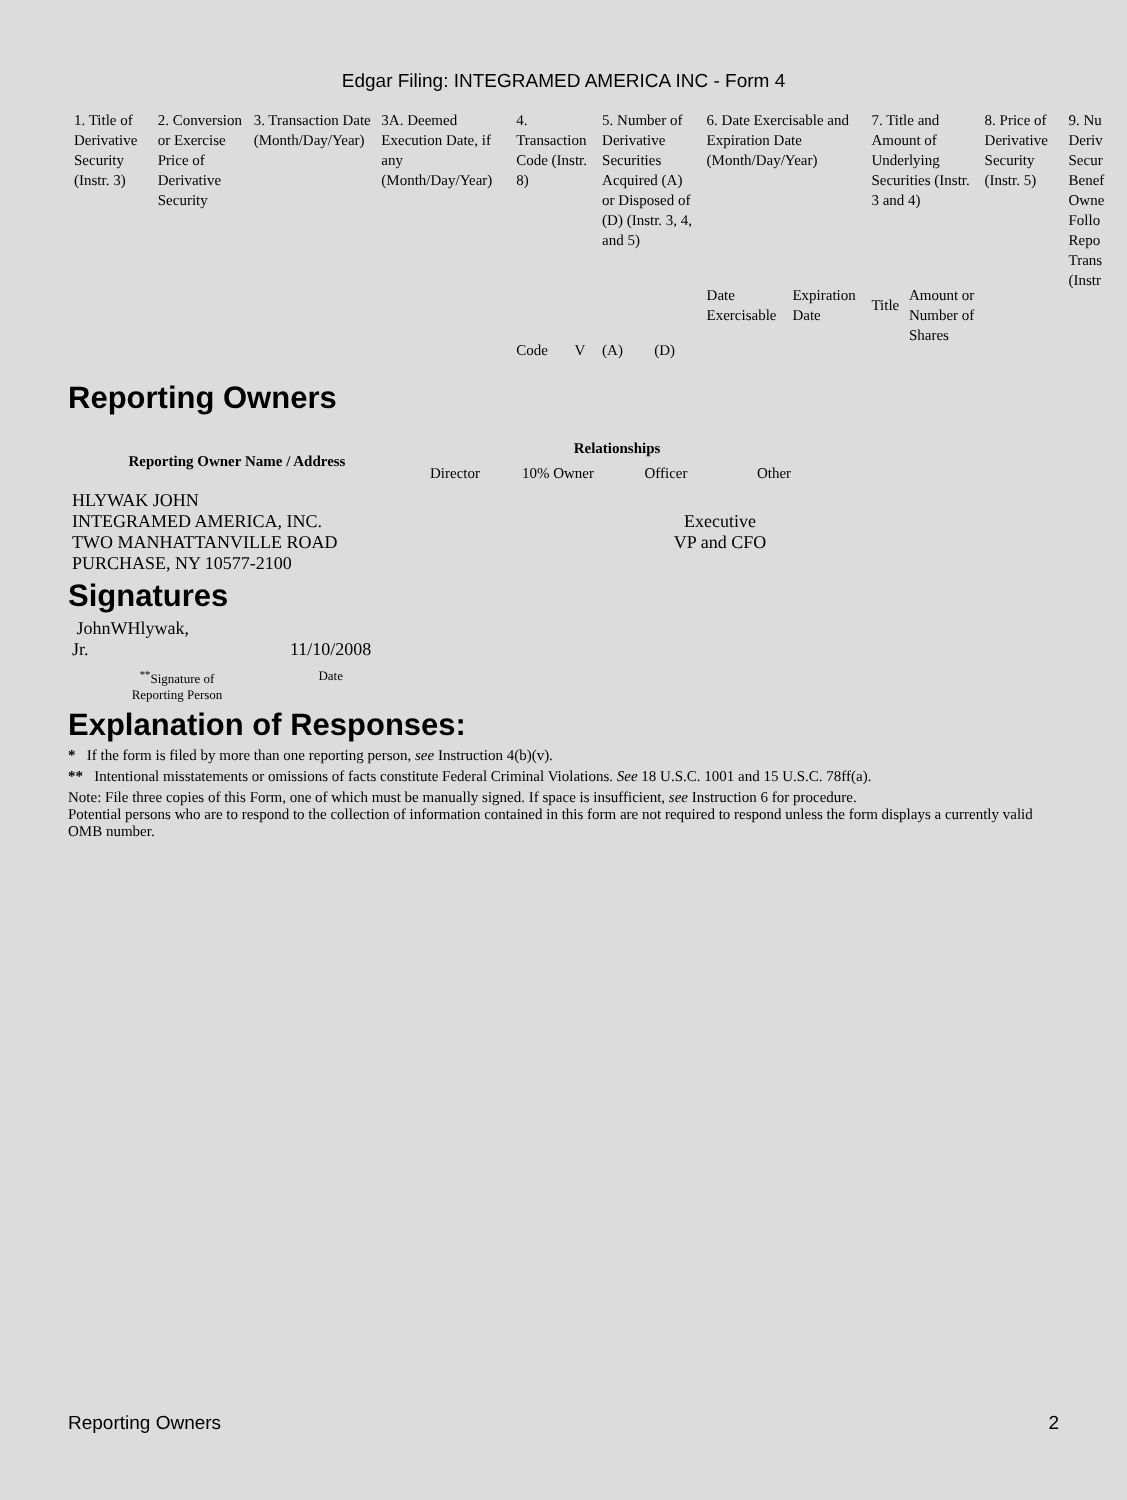Edgar Filing: INTEGRAMED AMERICA INC - Form 4
| 1. Title of Derivative Security (Instr. 3) | 2. Conversion or Exercise Price of Derivative Security | 3. Transaction Date (Month/Day/Year) | 3A. Deemed Execution Date, if any (Month/Day/Year) | 4. Transaction Code (Instr. 8) | | 5. Number of Derivative Securities Acquired (A) or Disposed of (D) (Instr. 3, 4, and 5) | | 6. Date Exercisable and Expiration Date (Month/Day/Year) | | 7. Title and Amount of Underlying Securities (Instr. 3 and 4) | | 8. Price of Derivative Security (Instr. 5) | 9. Nu Deriv Secur Benef Owne Follo Repo Trans (Instr |
| --- | --- | --- | --- | --- | --- | --- | --- | --- | --- | --- | --- | --- | --- |
| | | | | Code | V | (A) | (D) | Date Exercisable | Expiration Date | Title | Amount or Number of Shares | | |
Reporting Owners
| Reporting Owner Name / Address | Relationships | | | |
| --- | --- | --- | --- | --- |
| | Director | 10% Owner | Officer | Other |
| HLYWAK JOHN INTEGRAMED AMERICA, INC. TWO MANHATTANVILLE ROAD PURCHASE, NY 10577-2100 | | | Executive VP and CFO | |
Signatures
| JohnWHlywak, Jr. | 11/10/2008 |
| <sup>**</sup> Signature of Reporting Person | Date |
Explanation of Responses:
* If the form is filed by more than one reporting person, see Instruction 4(b)(v).
** Intentional misstatements or omissions of facts constitute Federal Criminal Violations. See 18 U.S.C. 1001 and 15 U.S.C. 78ff(a).
Note: File three copies of this Form, one of which must be manually signed. If space is insufficient, see Instruction 6 for procedure.
Potential persons who are to respond to the collection of information contained in this form are not required to respond unless the form displays a currently valid OMB number.
Reporting Owners 2